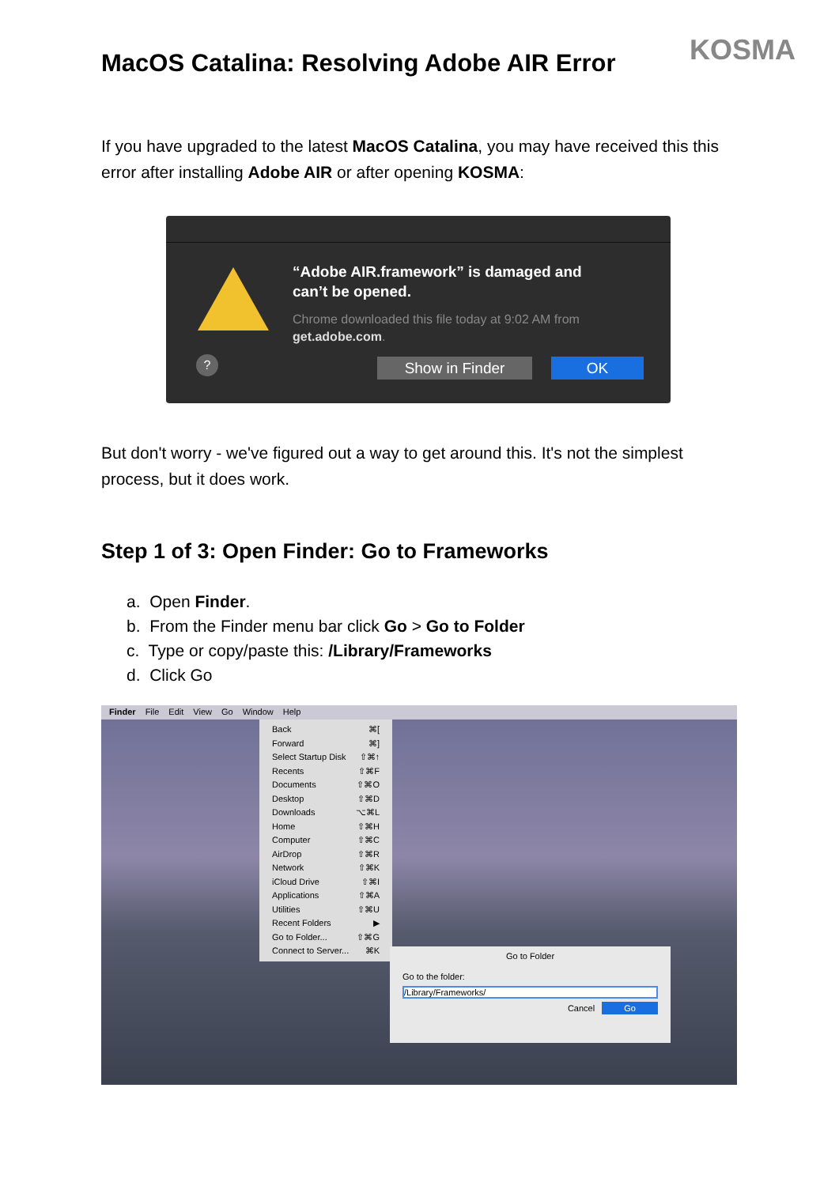KOSMA
MacOS Catalina: Resolving Adobe AIR Error
If you have upgraded to the latest MacOS Catalina, you may have received this this error after installing Adobe AIR or after opening KOSMA:
“Adobe AIR.framework” is damaged and
can’t be opened.
Chrome downloaded this file today at 9:02 AM from
get.adobe.com.
? Show in Finder OK
But don't worry - we've figured out a way to get around this. It's not the simplest process, but it does work.
Step 1 of 3: Open Finder: Go to Frameworks
a. Open Finder.
b. From the Finder menu bar click Go > Go to Folder
c. Type or copy/paste this: /Library/Frameworks
d. Click Go
Finder File Edit View Go Window Help
Back ⌘[
Forward ⌘]
Select Startup Disk ⇧⌘↑
Recents ⇧⌘F
Documents ⇧⌘O
Desktop ⇧⌘D
Downloads ⌥⌘L
Home ⇧⌘H
Computer ⇧⌘C
AirDrop ⇧⌘R
Network ⇧⌘K
iCloud Drive ⇧⌘I
Applications ⇧⌘A
Utilities ⇧⌘U
Recent Folders ▶
Go to Folder... ⇧⌘G
Connect to Server... ⌘K
Go to Folder
Go to the folder:
/Library/Frameworks/
Cancel Go